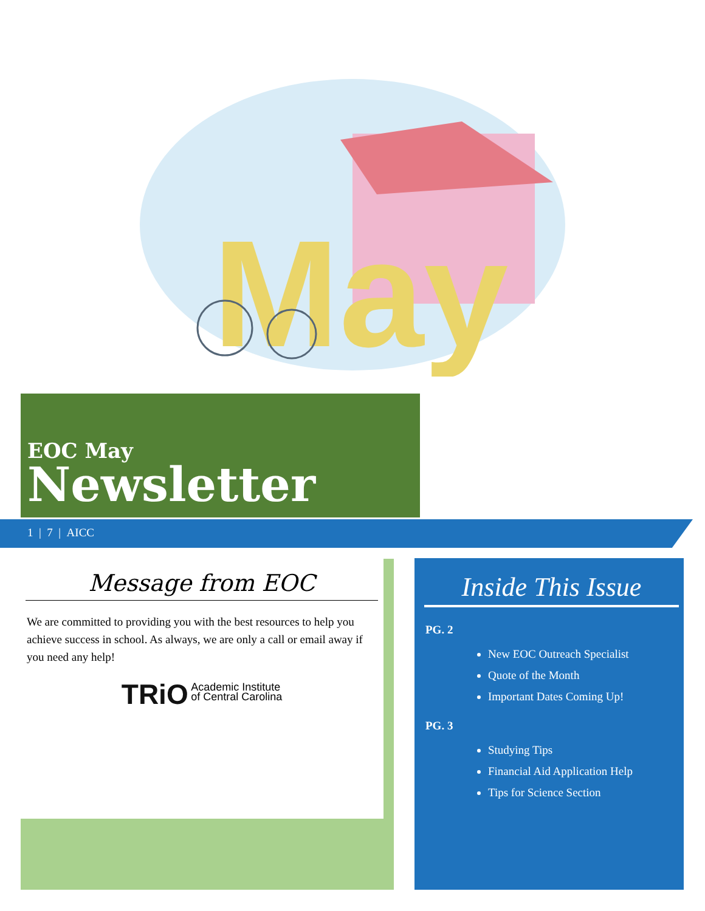May
EOC May
Newsletter
1 | 7 | AICC
Message from EOC
We are committed to providing you with the best resources to help you achieve success in school. As always, we are only a call or email away if you need any help!
TRiO Academic Institute
of Central Carolina
Inside This Issue
PG. 2
New EOC Outreach Specialist
Quote of the Month
Important Dates Coming Up!
PG. 3
Studying Tips
Financial Aid Application Help
Tips for Science Section